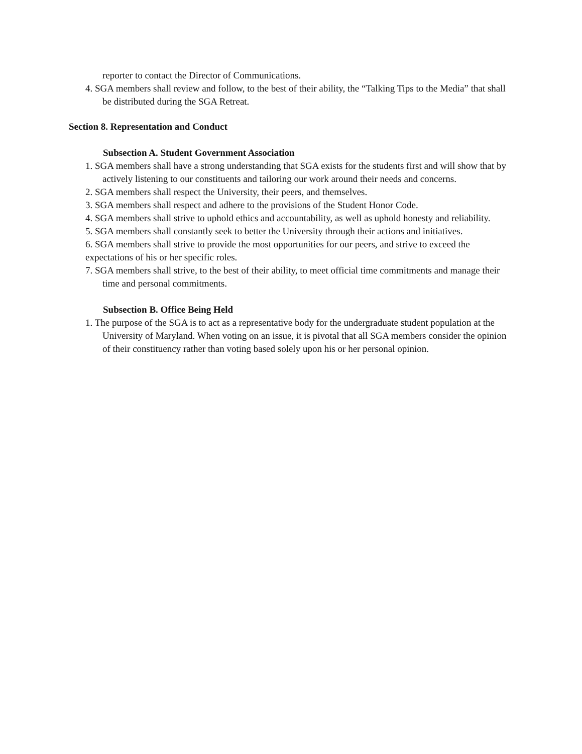reporter to contact the Director of Communications.
4. SGA members shall review and follow, to the best of their ability, the “Talking Tips to the Media” that shall be distributed during the SGA Retreat.
Section 8. Representation and Conduct
Subsection A. Student Government Association
1. SGA members shall have a strong understanding that SGA exists for the students first and will show that by actively listening to our constituents and tailoring our work around their needs and concerns.
2. SGA members shall respect the University, their peers, and themselves.
3. SGA members shall respect and adhere to the provisions of the Student Honor Code.
4. SGA members shall strive to uphold ethics and accountability, as well as uphold honesty and reliability.
5. SGA members shall constantly seek to better the University through their actions and initiatives.
6. SGA members shall strive to provide the most opportunities for our peers, and strive to exceed the expectations of his or her specific roles.
7. SGA members shall strive, to the best of their ability, to meet official time commitments and manage their time and personal commitments.
Subsection B. Office Being Held
1. The purpose of the SGA is to act as a representative body for the undergraduate student population at the University of Maryland. When voting on an issue, it is pivotal that all SGA members consider the opinion of their constituency rather than voting based solely upon his or her personal opinion.